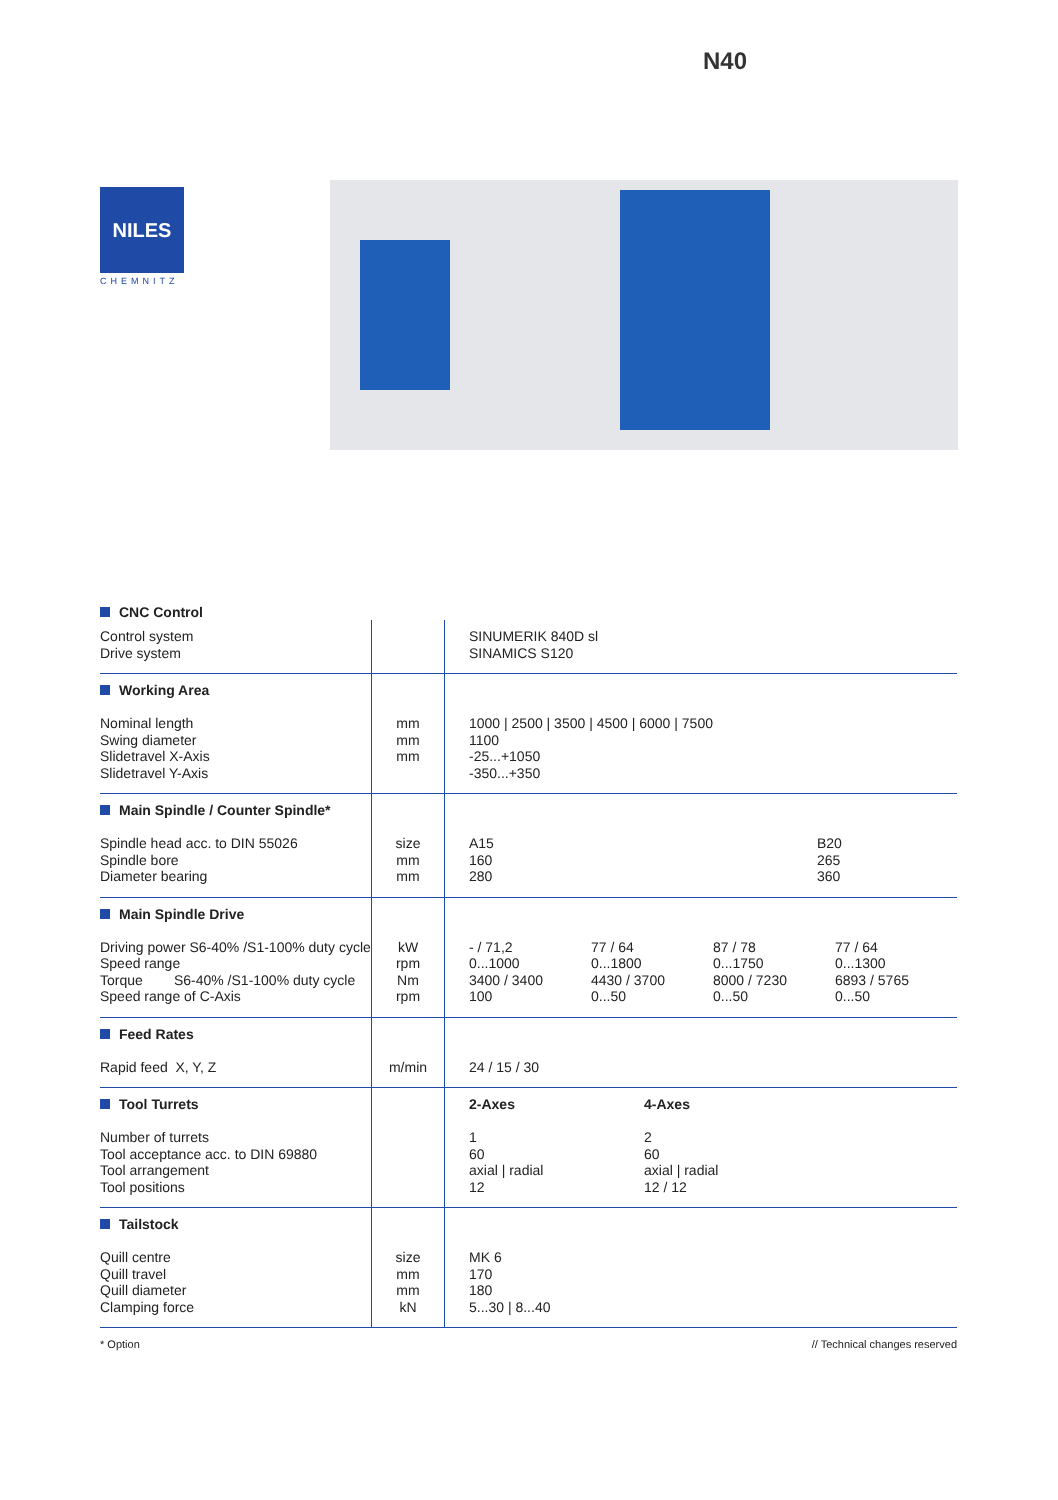N40
NILES
CHEMNITZ
CNC Control
| Control system Drive system | | SINUMERIK 840D sl SINAMICS S120 |
| Working Area Nominal length Swing diameter Slidetravel X-Axis Slidetravel Y-Axis | mm mm mm | 1000 / 2500 / 3500 / 4500 / 6000 / 7500 1100 -25...+1050 -350...+350 |
| Main Spindle / Counter Spindle* Spindle head acc. to DIN 55026 Spindle bore Diameter bearing | size mm mm | A15 160 280 B20 265 360 |
| Main Spindle Drive Driving power S6-40% /S1-100% duty cycle Speed range Torque S6-40% /S1-100% duty cycle Speed range of C-Axis | kW rpm Nm rpm | - / 71,2 0...1000 3400 / 3400 100 77 / 64 0...1800 4430 / 3700 0...50 87 / 78 0...1750 8000 / 7230 0...50 77 / 64 0...1300 6893 / 5765 0...50 |
| Feed Rates Rapid feed X, Y, Z | m/min | 24 / 15 / 30 |
| Tool Turrets Number of turrets Tool acceptance acc. to DIN 69880 Tool arrangement Tool positions | | 2-Axes 1 60 axial / radial 12 4-Axes 2 60 axial / radial 12 / 12 |
| Tailstock Quill centre Quill travel Quill diameter Clamping force | size mm mm kN | MK 6 170 180 5...30 / 8...40 |
* Option // Technical changes reserved